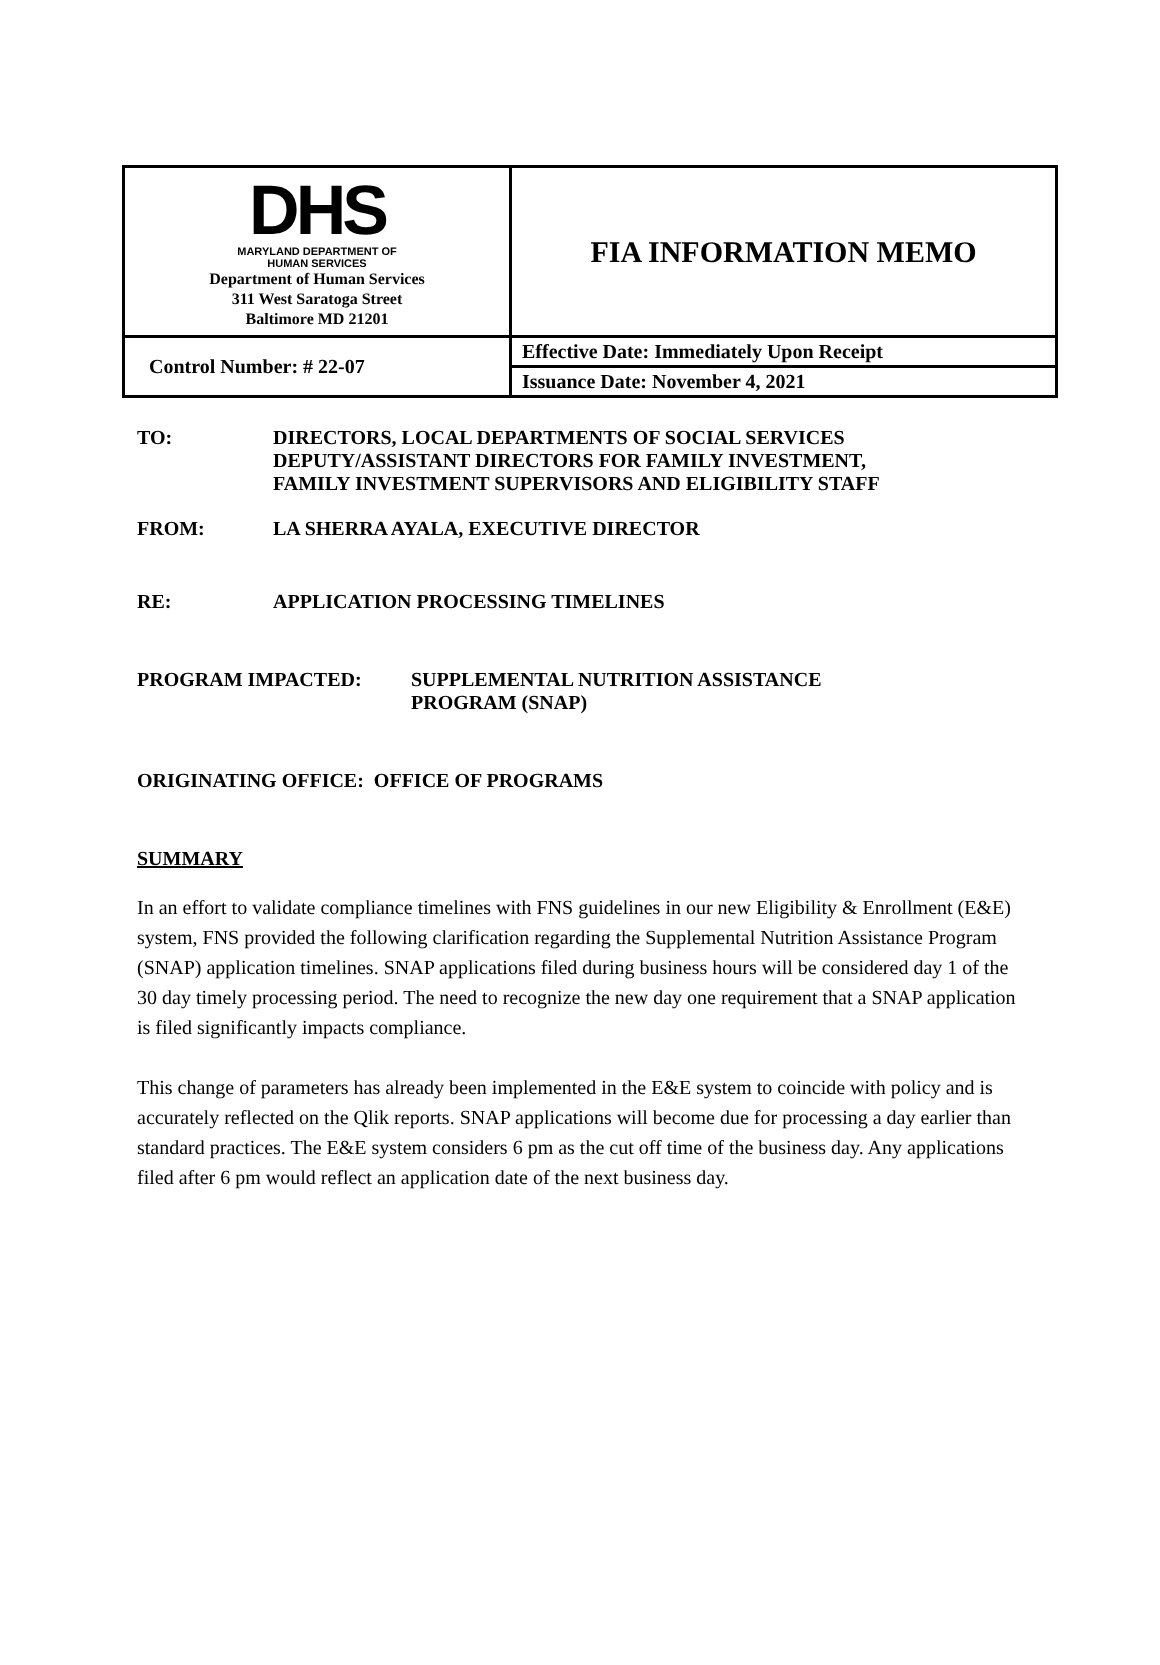| DHS MARYLAND DEPARTMENT OF HUMAN SERVICES Department of Human Services 311 West Saratoga Street Baltimore MD 21201 | FIA INFORMATION MEMO |
| Control Number: # 22-07 | Effective Date: Immediately Upon Receipt |
| | Issuance Date: November 4, 2021 |
TO: DIRECTORS, LOCAL DEPARTMENTS OF SOCIAL SERVICES
DEPUTY/ASSISTANT DIRECTORS FOR FAMILY INVESTMENT,
FAMILY INVESTMENT SUPERVISORS AND ELIGIBILITY STAFF
FROM: LA SHERRA AYALA, EXECUTIVE DIRECTOR
RE: APPLICATION PROCESSING TIMELINES
PROGRAM IMPACTED: SUPPLEMENTAL NUTRITION ASSISTANCE
PROGRAM (SNAP)
ORIGINATING OFFICE: OFFICE OF PROGRAMS
SUMMARY
In an effort to validate compliance timelines with FNS guidelines in our new Eligibility & Enrollment (E&E) system, FNS provided the following clarification regarding the Supplemental Nutrition Assistance Program (SNAP) application timelines. SNAP applications filed during business hours will be considered day 1 of the 30 day timely processing period. The need to recognize the new day one requirement that a SNAP application is filed significantly impacts compliance.
This change of parameters has already been implemented in the E&E system to coincide with policy and is accurately reflected on the Qlik reports. SNAP applications will become due for processing a day earlier than standard practices. The E&E system considers 6 pm as the cut off time of the business day. Any applications filed after 6 pm would reflect an application date of the next business day.